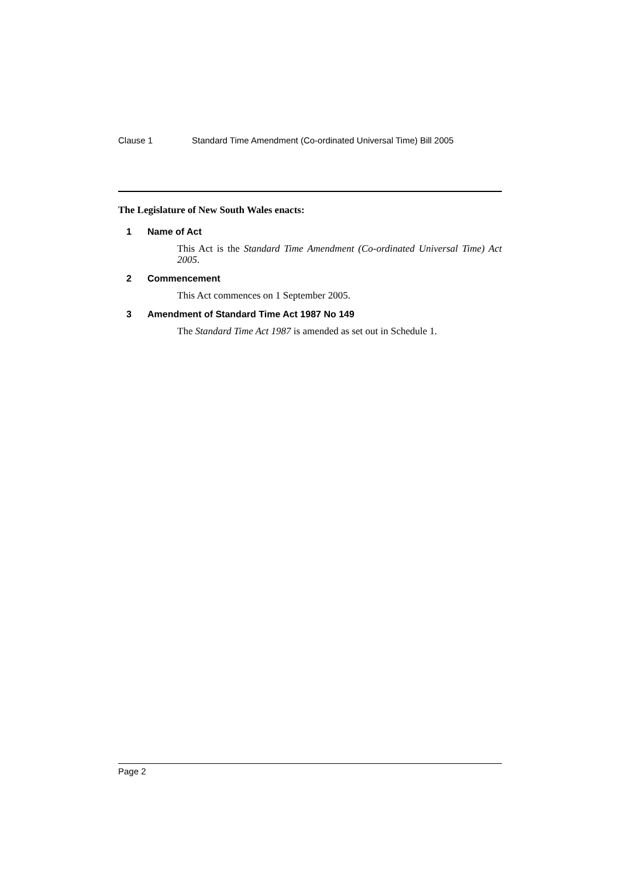Clause 1 Standard Time Amendment (Co-ordinated Universal Time) Bill 2005
The Legislature of New South Wales enacts:
1 Name of Act
This Act is the Standard Time Amendment (Co-ordinated Universal Time) Act 2005.
2 Commencement
This Act commences on 1 September 2005.
3 Amendment of Standard Time Act 1987 No 149
The Standard Time Act 1987 is amended as set out in Schedule 1.
Page 2